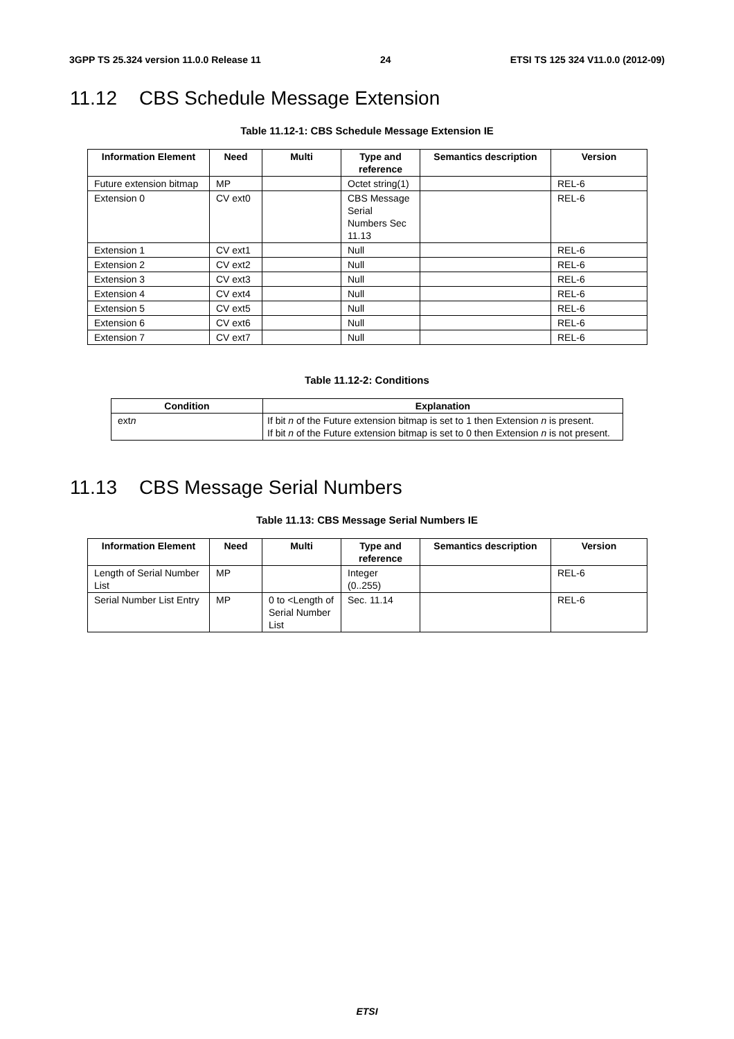3GPP TS 25.324 version 11.0.0 Release 11 24 ETSI TS 125 324 V11.0.0 (2012-09)
11.12 CBS Schedule Message Extension
Table 11.12-1: CBS Schedule Message Extension IE
| Information Element | Need | Multi | Type and reference | Semantics description | Version |
| --- | --- | --- | --- | --- | --- |
| Future extension bitmap | MP | | Octet string(1) | | REL-6 |
| Extension 0 | CV ext0 | | CBS Message Serial Numbers Sec 11.13 | | REL-6 |
| Extension 1 | CV ext1 | | Null | | REL-6 |
| Extension 2 | CV ext2 | | Null | | REL-6 |
| Extension 3 | CV ext3 | | Null | | REL-6 |
| Extension 4 | CV ext4 | | Null | | REL-6 |
| Extension 5 | CV ext5 | | Null | | REL-6 |
| Extension 6 | CV ext6 | | Null | | REL-6 |
| Extension 7 | CV ext7 | | Null | | REL-6 |
Table 11.12-2: Conditions
| Condition | Explanation |
| --- | --- |
| ext n | If bit n of the Future extension bitmap is set to 1 then Extension n is present. If bit n of the Future extension bitmap is set to 0 then Extension n is not present. |
11.13 CBS Message Serial Numbers
Table 11.13: CBS Message Serial Numbers IE
| Information Element | Need | Multi | Type and reference | Semantics description | Version |
| --- | --- | --- | --- | --- | --- |
| Length of Serial Number List | MP | | Integer (0..255) | | REL-6 |
| Serial Number List Entry | MP | 0 to <Length of Serial Number List | Sec. 11.14 | | REL-6 |
ETSI